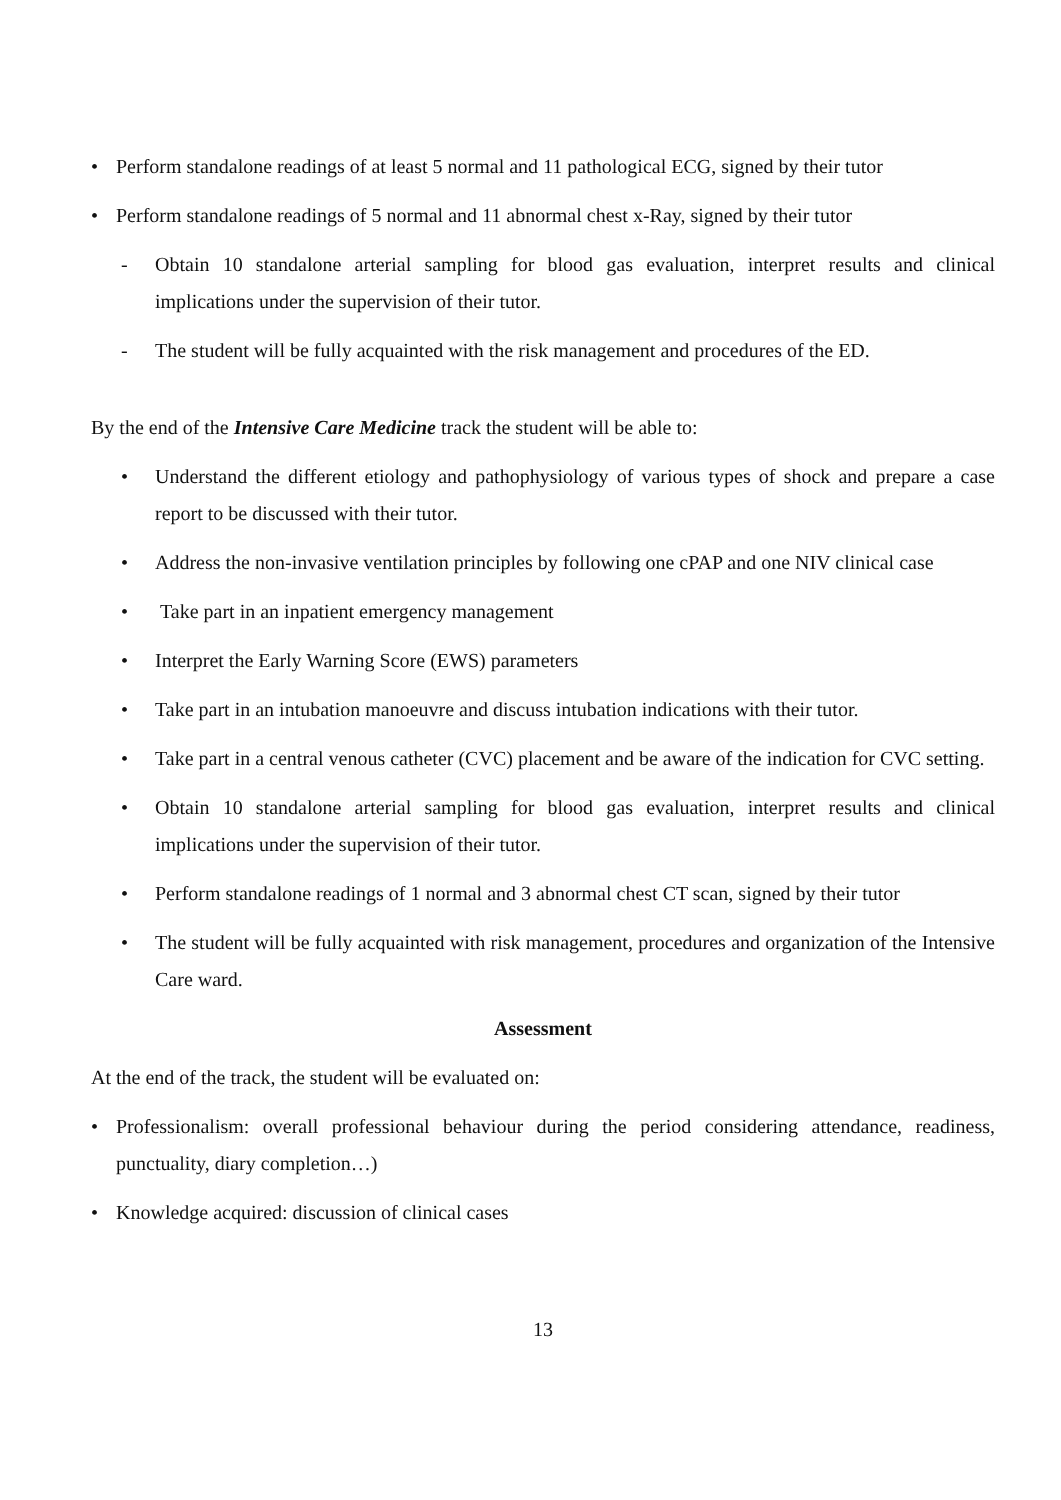• Perform standalone readings of at least 5 normal and 11 pathological ECG, signed by their tutor
• Perform standalone readings of 5 normal and 11 abnormal chest x-Ray, signed by their tutor
- Obtain 10 standalone arterial sampling for blood gas evaluation, interpret results and clinical implications under the supervision of their tutor.
- The student will be fully acquainted with the risk management and procedures of the ED.
By the end of the Intensive Care Medicine track the student will be able to:
• Understand the different etiology and pathophysiology of various types of shock and prepare a case report to be discussed with their tutor.
• Address the non-invasive ventilation principles by following one cPAP and one NIV clinical case
• Take part in an inpatient emergency management
• Interpret the Early Warning Score (EWS) parameters
• Take part in an intubation manoeuvre and discuss intubation indications with their tutor.
• Take part in a central venous catheter (CVC) placement and be aware of the indication for CVC setting.
• Obtain 10 standalone arterial sampling for blood gas evaluation, interpret results and clinical implications under the supervision of their tutor.
• Perform standalone readings of 1 normal and 3 abnormal chest CT scan, signed by their tutor
• The student will be fully acquainted with risk management, procedures and organization of the Intensive Care ward.
Assessment
At the end of the track, the student will be evaluated on:
• Professionalism: overall professional behaviour during the period considering attendance, readiness, punctuality, diary completion…)
• Knowledge acquired: discussion of clinical cases
13